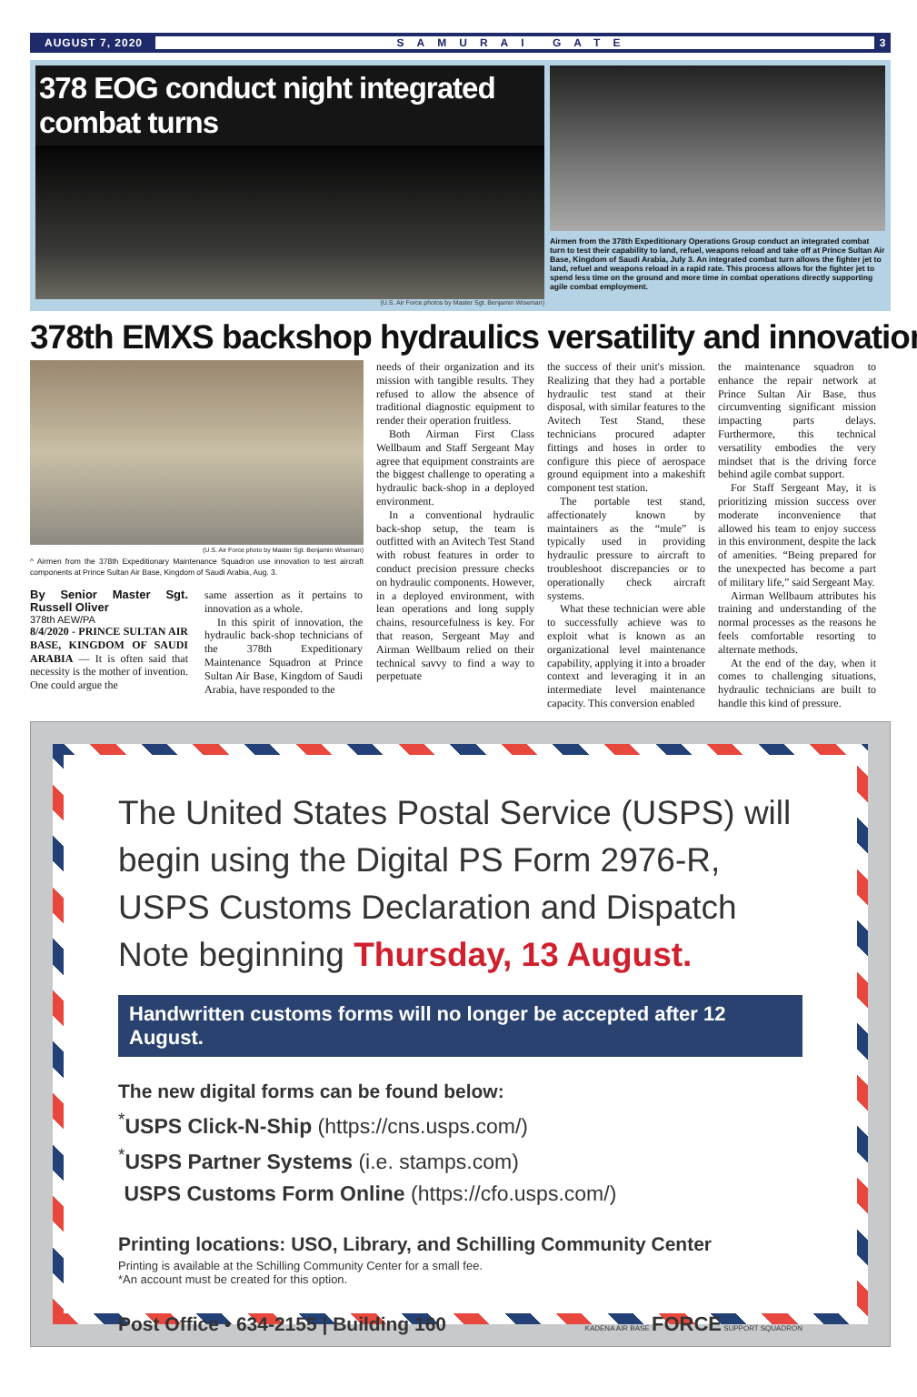AUGUST 7, 2020 SAMURAI GATE 3
378 EOG conduct night integrated combat turns
(U.S. Air Force photos by Master Sgt. Benjamin Wiseman)
Airmen from the 378th Expeditionary Operations Group conduct an integrated combat turn to test their capability to land, refuel, weapons reload and take off at Prince Sultan Air Base, Kingdom of Saudi Arabia, July 3. An integrated combat turn allows the fighter jet to land, refuel and weapons reload in a rapid rate. This process allows for the fighter jet to spend less time on the ground and more time in combat operations directly supporting agile combat employment.
378th EMXS backshop hydraulics versatility and innovation
(U.S. Air Force photo by Master Sgt. Benjamin Wiseman)
^ Airmen from the 378th Expeditionary Maintenance Squadron use innovation to test aircraft components at Prince Sultan Air Base, Kingdom of Saudi Arabia, Aug. 3.
By Senior Master Sgt. Russell Oliver
378th AEW/PA
8/4/2020 - PRINCE SULTAN AIR BASE, KINGDOM OF SAUDI ARABIA — It is often said that necessity is the mother of invention. One could argue the
same assertion as it pertains to innovation as a whole.
In this spirit of innovation, the hydraulic back-shop technicians of the 378th Expeditionary Maintenance Squadron at Prince Sultan Air Base, Kingdom of Saudi Arabia, have responded to the
needs of their organization and its mission with tangible results. They refused to allow the absence of traditional diagnostic equipment to render their operation fruitless.
Both Airman First Class Wellbaum and Staff Sergeant May agree that equipment constraints are the biggest challenge to operating a hydraulic back-shop in a deployed environment.
In a conventional hydraulic back-shop setup, the team is outfitted with an Avitech Test Stand with robust features in order to conduct precision pressure checks on hydraulic components. However, in a deployed environment, with lean operations and long supply chains, resourcefulness is key. For that reason, Sergeant May and Airman Wellbaum relied on their technical savvy to find a way to perpetuate
the success of their unit's mission. Realizing that they had a portable hydraulic test stand at their disposal, with similar features to the Avitech Test Stand, these technicians procured adapter fittings and hoses in order to configure this piece of aerospace ground equipment into a makeshift component test station.
The portable test stand, affectionately known by maintainers as the “mule” is typically used in providing hydraulic pressure to aircraft to troubleshoot discrepancies or to operationally check aircraft systems.
What these technician were able to successfully achieve was to exploit what is known as an organizational level maintenance capability, applying it into a broader context and leveraging it in an intermediate level maintenance capacity. This conversion enabled
the maintenance squadron to enhance the repair network at Prince Sultan Air Base, thus circumventing significant mission impacting parts delays. Furthermore, this technical versatility embodies the very mindset that is the driving force behind agile combat support.
For Staff Sergeant May, it is prioritizing mission success over moderate inconvenience that allowed his team to enjoy success in this environment, despite the lack of amenities. “Being prepared for the unexpected has become a part of military life,” said Sergeant May.
Airman Wellbaum attributes his training and understanding of the normal processes as the reasons he feels comfortable resorting to alternate methods.
At the end of the day, when it comes to challenging situations, hydraulic technicians are built to handle this kind of pressure.
The United States Postal Service (USPS) will begin using the Digital PS Form 2976-R, USPS Customs Declaration and Dispatch Note beginning Thursday, 13 August.
Handwritten customs forms will no longer be accepted after 12 August.
The new digital forms can be found below:
<sup>*</sup> USPS Click-N-Ship (https://cns.usps.com/)
<sup>*</sup> USPS Partner Systems (i.e. stamps.com)
USPS Customs Form Online (https://cfo.usps.com/)
Printing locations: USO, Library, and Schilling Community Center
Printing is available at the Schilling Community Center for a small fee.
*An account must be created for this option.
Post Office • 634-2155 | Building 160 KADENA AIR BASE FORCE SUPPORT SQUADRON